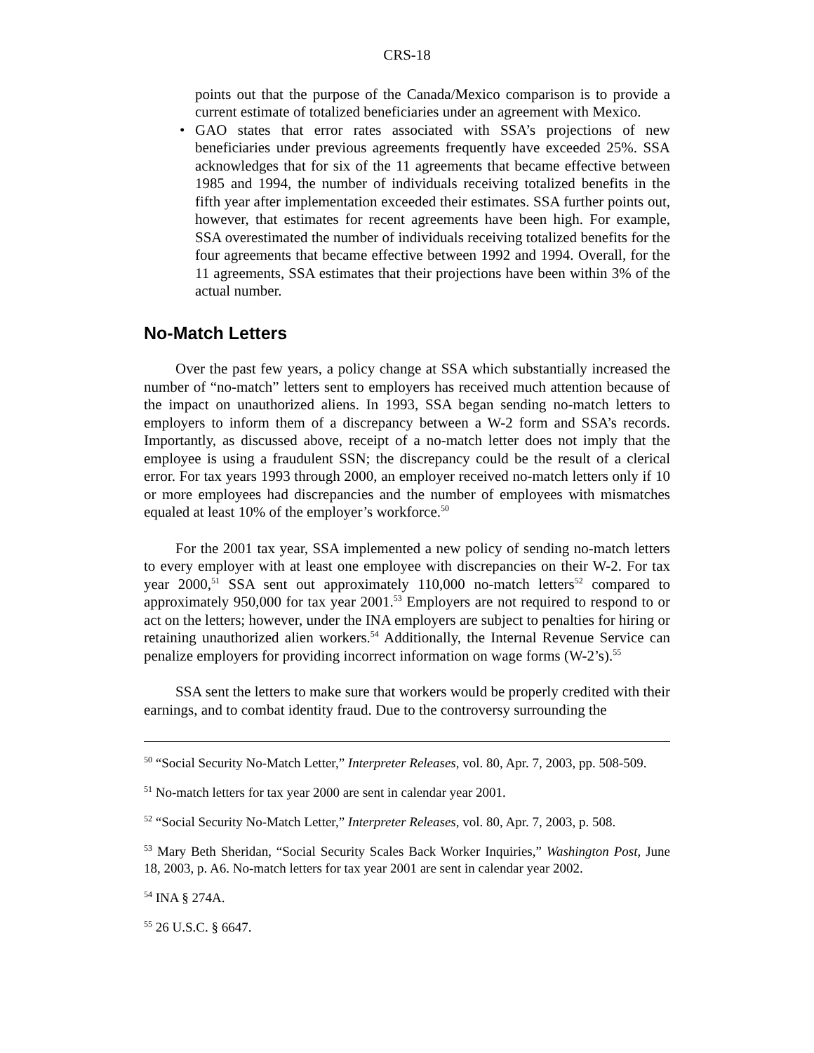CRS-18
points out that the purpose of the Canada/Mexico comparison is to provide a current estimate of totalized beneficiaries under an agreement with Mexico.
• GAO states that error rates associated with SSA’s projections of new beneficiaries under previous agreements frequently have exceeded 25%. SSA acknowledges that for six of the 11 agreements that became effective between 1985 and 1994, the number of individuals receiving totalized benefits in the fifth year after implementation exceeded their estimates. SSA further points out, however, that estimates for recent agreements have been high. For example, SSA overestimated the number of individuals receiving totalized benefits for the four agreements that became effective between 1992 and 1994. Overall, for the 11 agreements, SSA estimates that their projections have been within 3% of the actual number.
No-Match Letters
Over the past few years, a policy change at SSA which substantially increased the number of “no-match” letters sent to employers has received much attention because of the impact on unauthorized aliens. In 1993, SSA began sending no-match letters to employers to inform them of a discrepancy between a W-2 form and SSA’s records. Importantly, as discussed above, receipt of a no-match letter does not imply that the employee is using a fraudulent SSN; the discrepancy could be the result of a clerical error. For tax years 1993 through 2000, an employer received no-match letters only if 10 or more employees had discrepancies and the number of employees with mismatches equaled at least 10% of the employer’s workforce.<sup>50</sup>
For the 2001 tax year, SSA implemented a new policy of sending no-match letters to every employer with at least one employee with discrepancies on their W-2. For tax year 2000,<sup>51</sup> SSA sent out approximately 110,000 no-match letters<sup>52</sup> compared to approximately 950,000 for tax year 2001.<sup>53</sup> Employers are not required to respond to or act on the letters; however, under the INA employers are subject to penalties for hiring or retaining unauthorized alien workers.<sup>54</sup> Additionally, the Internal Revenue Service can penalize employers for providing incorrect information on wage forms (W-2’s).<sup>55</sup>
SSA sent the letters to make sure that workers would be properly credited with their earnings, and to combat identity fraud. Due to the controversy surrounding the
<sup>50</sup> “Social Security No-Match Letter,” Interpreter Releases, vol. 80, Apr. 7, 2003, pp. 508-509.
<sup>51</sup> No-match letters for tax year 2000 are sent in calendar year 2001.
<sup>52</sup> “Social Security No-Match Letter,” Interpreter Releases, vol. 80, Apr. 7, 2003, p. 508.
<sup>53</sup> Mary Beth Sheridan, “Social Security Scales Back Worker Inquiries,” Washington Post, June 18, 2003, p. A6. No-match letters for tax year 2001 are sent in calendar year 2002.
<sup>54</sup> INA § 274A.
<sup>55</sup> 26 U.S.C. § 6647.